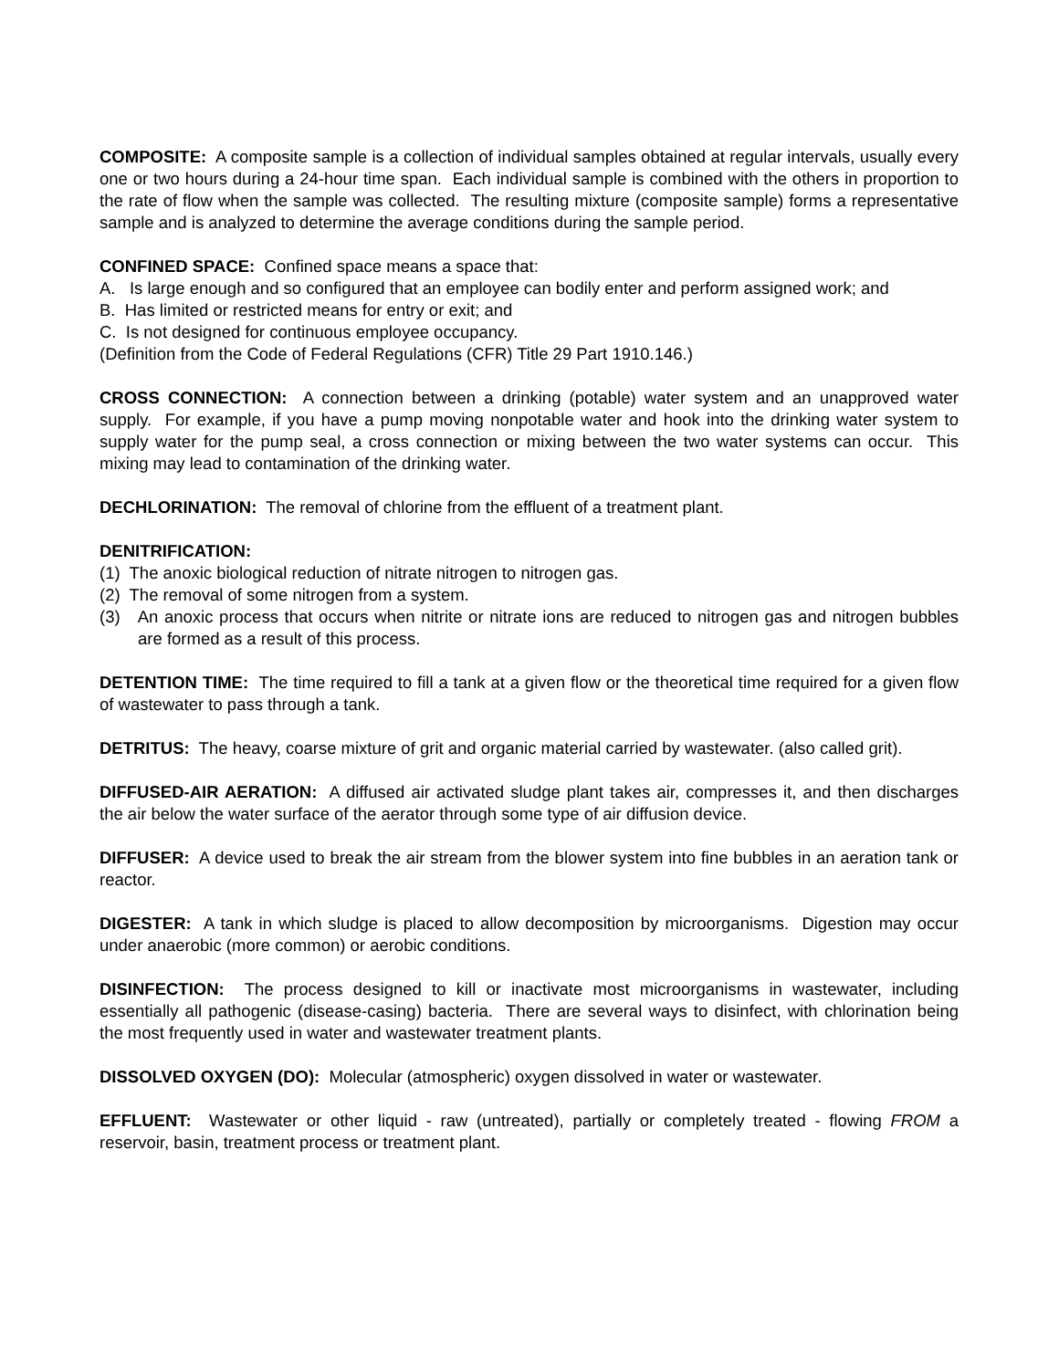COMPOSITE: A composite sample is a collection of individual samples obtained at regular intervals, usually every one or two hours during a 24-hour time span. Each individual sample is combined with the others in proportion to the rate of flow when the sample was collected. The resulting mixture (composite sample) forms a representative sample and is analyzed to determine the average conditions during the sample period.
CONFINED SPACE: Confined space means a space that:
A. Is large enough and so configured that an employee can bodily enter and perform assigned work; and
B. Has limited or restricted means for entry or exit; and
C. Is not designed for continuous employee occupancy.
(Definition from the Code of Federal Regulations (CFR) Title 29 Part 1910.146.)
CROSS CONNECTION: A connection between a drinking (potable) water system and an unapproved water supply. For example, if you have a pump moving nonpotable water and hook into the drinking water system to supply water for the pump seal, a cross connection or mixing between the two water systems can occur. This mixing may lead to contamination of the drinking water.
DECHLORINATION: The removal of chlorine from the effluent of a treatment plant.
DENITRIFICATION:
(1) The anoxic biological reduction of nitrate nitrogen to nitrogen gas.
(2) The removal of some nitrogen from a system.
(3) An anoxic process that occurs when nitrite or nitrate ions are reduced to nitrogen gas and nitrogen bubbles are formed as a result of this process.
DETENTION TIME: The time required to fill a tank at a given flow or the theoretical time required for a given flow of wastewater to pass through a tank.
DETRITUS: The heavy, coarse mixture of grit and organic material carried by wastewater. (also called grit).
DIFFUSED-AIR AERATION: A diffused air activated sludge plant takes air, compresses it, and then discharges the air below the water surface of the aerator through some type of air diffusion device.
DIFFUSER: A device used to break the air stream from the blower system into fine bubbles in an aeration tank or reactor.
DIGESTER: A tank in which sludge is placed to allow decomposition by microorganisms. Digestion may occur under anaerobic (more common) or aerobic conditions.
DISINFECTION: The process designed to kill or inactivate most microorganisms in wastewater, including essentially all pathogenic (disease-casing) bacteria. There are several ways to disinfect, with chlorination being the most frequently used in water and wastewater treatment plants.
DISSOLVED OXYGEN (DO): Molecular (atmospheric) oxygen dissolved in water or wastewater.
EFFLUENT: Wastewater or other liquid - raw (untreated), partially or completely treated - flowing FROM a reservoir, basin, treatment process or treatment plant.